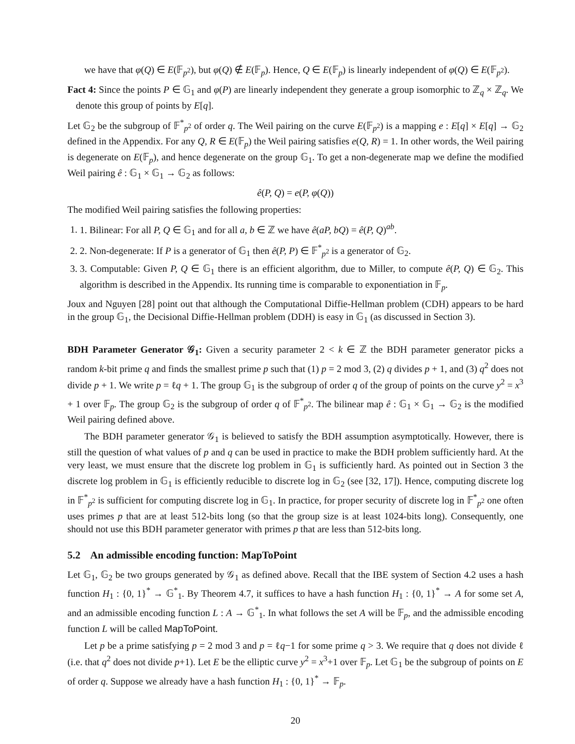we have that φ(Q) ∈ E(𝔽<sub>p<sup>2</sup></sub>), but φ(Q) ∉ E(𝔽<sub>p</sub>). Hence, Q ∈ E(𝔽<sub>p</sub>) is linearly independent of φ(Q) ∈ E(𝔽<sub>p<sup>2</sup></sub>).
Fact 4: Since the points P ∈ 𝔾<sub>1</sub> and φ(P) are linearly independent they generate a group isomorphic to ℤ<sub>q</sub> × ℤ<sub>q</sub>. We denote this group of points by E[q].
Let 𝔾<sub>2</sub> be the subgroup of 𝔽<sup>*</sup><sub>p<sup>2</sup></sub> of order q. The Weil pairing on the curve E(𝔽<sub>p<sup>2</sup></sub>) is a mapping e : E[q] × E[q] → 𝔾<sub>2</sub> defined in the Appendix. For any Q, R ∈ E(𝔽<sub>p</sub>) the Weil pairing satisfies e(Q, R) = 1. In other words, the Weil pairing is degenerate on E(𝔽<sub>p</sub>), and hence degenerate on the group 𝔾<sub>1</sub>. To get a non-degenerate map we define the modified Weil pairing ê : 𝔾<sub>1</sub> × 𝔾<sub>1</sub> → 𝔾<sub>2</sub> as follows:
ê(P, Q) = e(P, φ(Q))
The modified Weil pairing satisfies the following properties:
1. 1. Bilinear: For all P, Q ∈ 𝔾<sub>1</sub> and for all a, b ∈ ℤ we have ê(aP, bQ) = ê(P, Q)<sup>ab</sup>.
2. 2. Non-degenerate: If P is a generator of 𝔾<sub>1</sub> then ê(P, P) ∈ 𝔽<sup>*</sup><sub>p<sup>2</sup></sub> is a generator of 𝔾<sub>2</sub>.
3. 3. Computable: Given P, Q ∈ 𝔾<sub>1</sub> there is an efficient algorithm, due to Miller, to compute ê(P, Q) ∈ 𝔾<sub>2</sub>. This algorithm is described in the Appendix. Its running time is comparable to exponentiation in 𝔽<sub>p</sub>.
Joux and Nguyen [28] point out that although the Computational Diffie-Hellman problem (CDH) appears to be hard in the group 𝔾<sub>1</sub>, the Decisional Diffie-Hellman problem (DDH) is easy in 𝔾<sub>1</sub> (as discussed in Section 3).
BDH Parameter Generator 𝒢<sub>1</sub>: Given a security parameter 2 < k ∈ ℤ the BDH parameter generator picks a random k-bit prime q and finds the smallest prime p such that (1) p = 2 mod 3, (2) q divides p + 1, and (3) q<sup>2</sup> does not divide p + 1. We write p = ℓq + 1. The group 𝔾<sub>1</sub> is the subgroup of order q of the group of points on the curve y<sup>2</sup> = x<sup>3</sup> + 1 over 𝔽<sub>p</sub>. The group 𝔾<sub>2</sub> is the subgroup of order q of 𝔽<sup>*</sup><sub>p<sup>2</sup></sub>. The bilinear map ê : 𝔾<sub>1</sub> × 𝔾<sub>1</sub> → 𝔾<sub>2</sub> is the modified Weil pairing defined above.
The BDH parameter generator 𝒢<sub>1</sub> is believed to satisfy the BDH assumption asymptotically. However, there is still the question of what values of p and q can be used in practice to make the BDH problem sufficiently hard. At the very least, we must ensure that the discrete log problem in 𝔾<sub>1</sub> is sufficiently hard. As pointed out in Section 3 the discrete log problem in 𝔾<sub>1</sub> is efficiently reducible to discrete log in 𝔾<sub>2</sub> (see [32, 17]). Hence, computing discrete log in 𝔽<sup>*</sup><sub>p<sup>2</sup></sub> is sufficient for computing discrete log in 𝔾<sub>1</sub>. In practice, for proper security of discrete log in 𝔽<sup>*</sup><sub>p<sup>2</sup></sub> one often uses primes p that are at least 512-bits long (so that the group size is at least 1024-bits long). Consequently, one should not use this BDH parameter generator with primes p that are less than 512-bits long.
5.2 An admissible encoding function: MapToPoint
Let 𝔾<sub>1</sub>, 𝔾<sub>2</sub> be two groups generated by 𝒢<sub>1</sub> as defined above. Recall that the IBE system of Section 4.2 uses a hash function H<sub>1</sub> : {0, 1}<sup>*</sup> → 𝔾<sup>*</sup><sub>1</sub>. By Theorem 4.7, it suffices to have a hash function H<sub>1</sub> : {0, 1}<sup>*</sup> → A for some set A, and an admissible encoding function L : A → 𝔾<sup>*</sup><sub>1</sub>. In what follows the set A will be 𝔽<sub>p</sub>, and the admissible encoding function L will be called MapToPoint.
Let p be a prime satisfying p = 2 mod 3 and p = ℓq−1 for some prime q > 3. We require that q does not divide ℓ (i.e. that q<sup>2</sup> does not divide p+1). Let E be the elliptic curve y<sup>2</sup> = x<sup>3</sup>+1 over 𝔽<sub>p</sub>. Let 𝔾<sub>1</sub> be the subgroup of points on E of order q. Suppose we already have a hash function H<sub>1</sub> : {0, 1}<sup>*</sup> → 𝔽<sub>p</sub>.
20